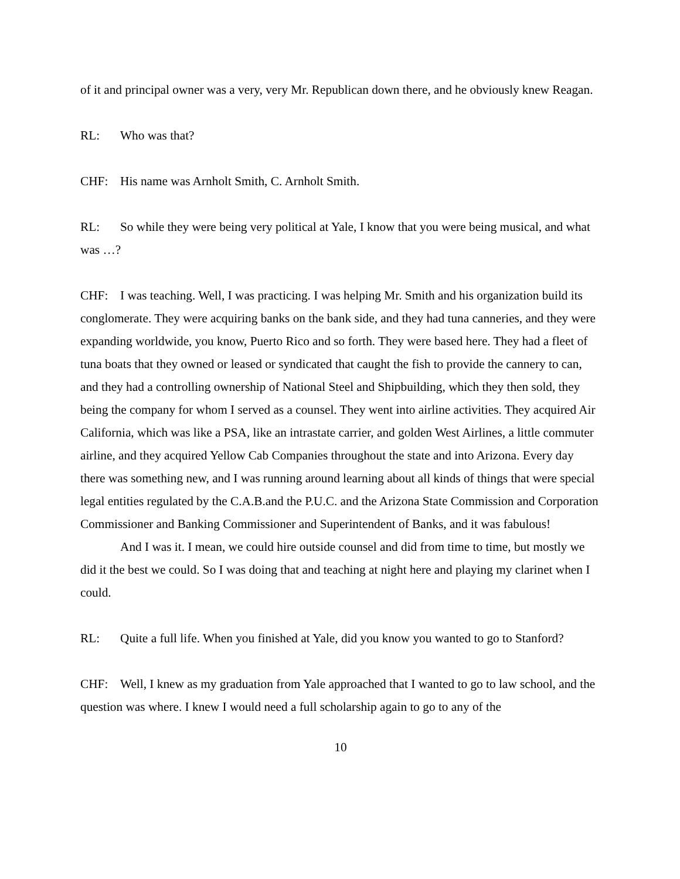of it and principal owner was a very, very Mr. Republican down there, and he obviously knew Reagan.
RL: Who was that?
CHF: His name was Arnholt Smith, C. Arnholt Smith.
RL: So while they were being very political at Yale, I know that you were being musical, and what was …?
CHF: I was teaching. Well, I was practicing. I was helping Mr. Smith and his organization build its conglomerate. They were acquiring banks on the bank side, and they had tuna canneries, and they were expanding worldwide, you know, Puerto Rico and so forth. They were based here. They had a fleet of tuna boats that they owned or leased or syndicated that caught the fish to provide the cannery to can, and they had a controlling ownership of National Steel and Shipbuilding, which they then sold, they being the company for whom I served as a counsel. They went into airline activities. They acquired Air California, which was like a PSA, like an intrastate carrier, and golden West Airlines, a little commuter airline, and they acquired Yellow Cab Companies throughout the state and into Arizona. Every day there was something new, and I was running around learning about all kinds of things that were special legal entities regulated by the C.A.B.and the P.U.C. and the Arizona State Commission and Corporation Commissioner and Banking Commissioner and Superintendent of Banks, and it was fabulous!
And I was it. I mean, we could hire outside counsel and did from time to time, but mostly we did it the best we could. So I was doing that and teaching at night here and playing my clarinet when I could.
RL: Quite a full life. When you finished at Yale, did you know you wanted to go to Stanford?
CHF: Well, I knew as my graduation from Yale approached that I wanted to go to law school, and the question was where. I knew I would need a full scholarship again to go to any of the
10